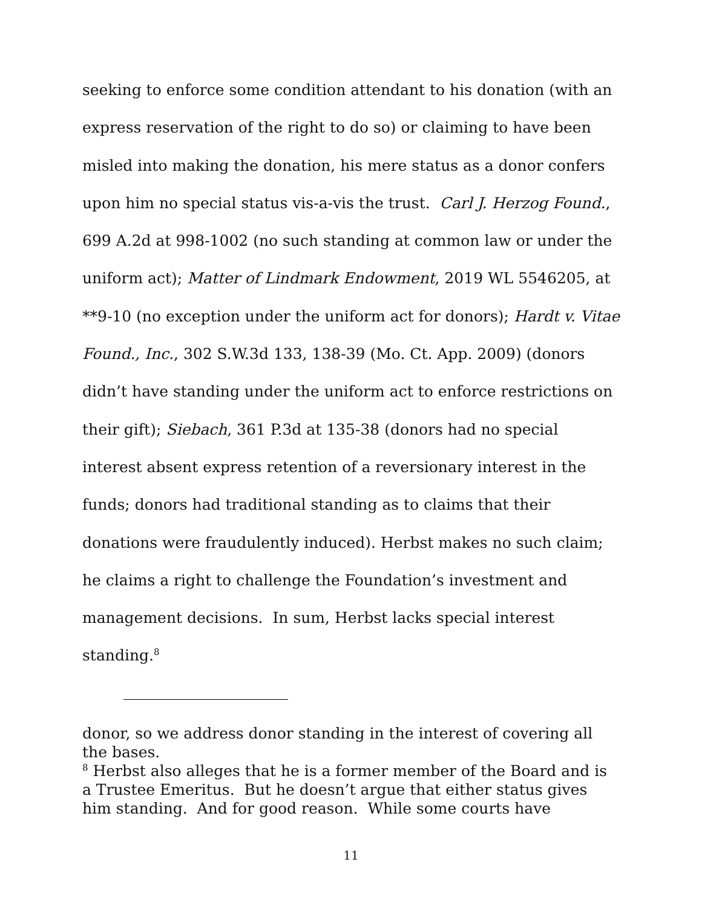seeking to enforce some condition attendant to his donation (with an express reservation of the right to do so) or claiming to have been misled into making the donation, his mere status as a donor confers upon him no special status vis-a-vis the trust. Carl J. Herzog Found., 699 A.2d at 998-1002 (no such standing at common law or under the uniform act); Matter of Lindmark Endowment, 2019 WL 5546205, at **9-10 (no exception under the uniform act for donors); Hardt v. Vitae Found., Inc., 302 S.W.3d 133, 138-39 (Mo. Ct. App. 2009) (donors didn’t have standing under the uniform act to enforce restrictions on their gift); Siebach, 361 P.3d at 135-38 (donors had no special interest absent express retention of a reversionary interest in the funds; donors had traditional standing as to claims that their donations were fraudulently induced). Herbst makes no such claim; he claims a right to challenge the Foundation’s investment and management decisions. In sum, Herbst lacks special interest standing.<sup>8</sup>
donor, so we address donor standing in the interest of covering all the bases.
<sup>8</sup> Herbst also alleges that he is a former member of the Board and is a Trustee Emeritus. But he doesn’t argue that either status gives him standing. And for good reason. While some courts have
11